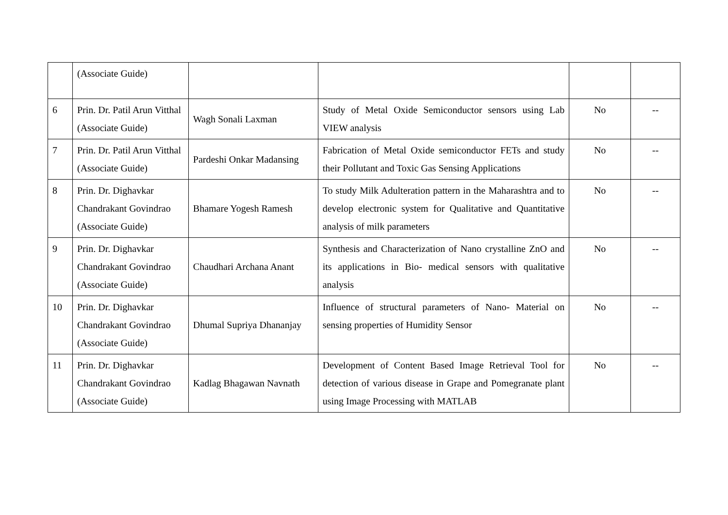| | (Associate Guide) | | | | |
| 6 | Prin. Dr. Patil Arun Vitthal (Associate Guide) | Wagh Sonali Laxman | Study of Metal Oxide Semiconductor sensors using Lab VIEW analysis | No | -- |
| 7 | Prin. Dr. Patil Arun Vitthal (Associate Guide) | Pardeshi Onkar Madansing | Fabrication of Metal Oxide semiconductor FETs and study their Pollutant and Toxic Gas Sensing Applications | No | -- |
| 8 | Prin. Dr. Dighavkar Chandrakant Govindrao (Associate Guide) | Bhamare Yogesh Ramesh | To study Milk Adulteration pattern in the Maharashtra and to develop electronic system for Qualitative and Quantitative analysis of milk parameters | No | -- |
| 9 | Prin. Dr. Dighavkar Chandrakant Govindrao (Associate Guide) | Chaudhari Archana Anant | Synthesis and Characterization of Nano crystalline ZnO and its applications in Bio- medical sensors with qualitative analysis | No | -- |
| 10 | Prin. Dr. Dighavkar Chandrakant Govindrao (Associate Guide) | Dhumal Supriya Dhananjay | Influence of structural parameters of Nano- Material on sensing properties of Humidity Sensor | No | -- |
| 11 | Prin. Dr. Dighavkar Chandrakant Govindrao (Associate Guide) | Kadlag Bhagawan Navnath | Development of Content Based Image Retrieval Tool for detection of various disease in Grape and Pomegranate plant using Image Processing with MATLAB | No | -- |